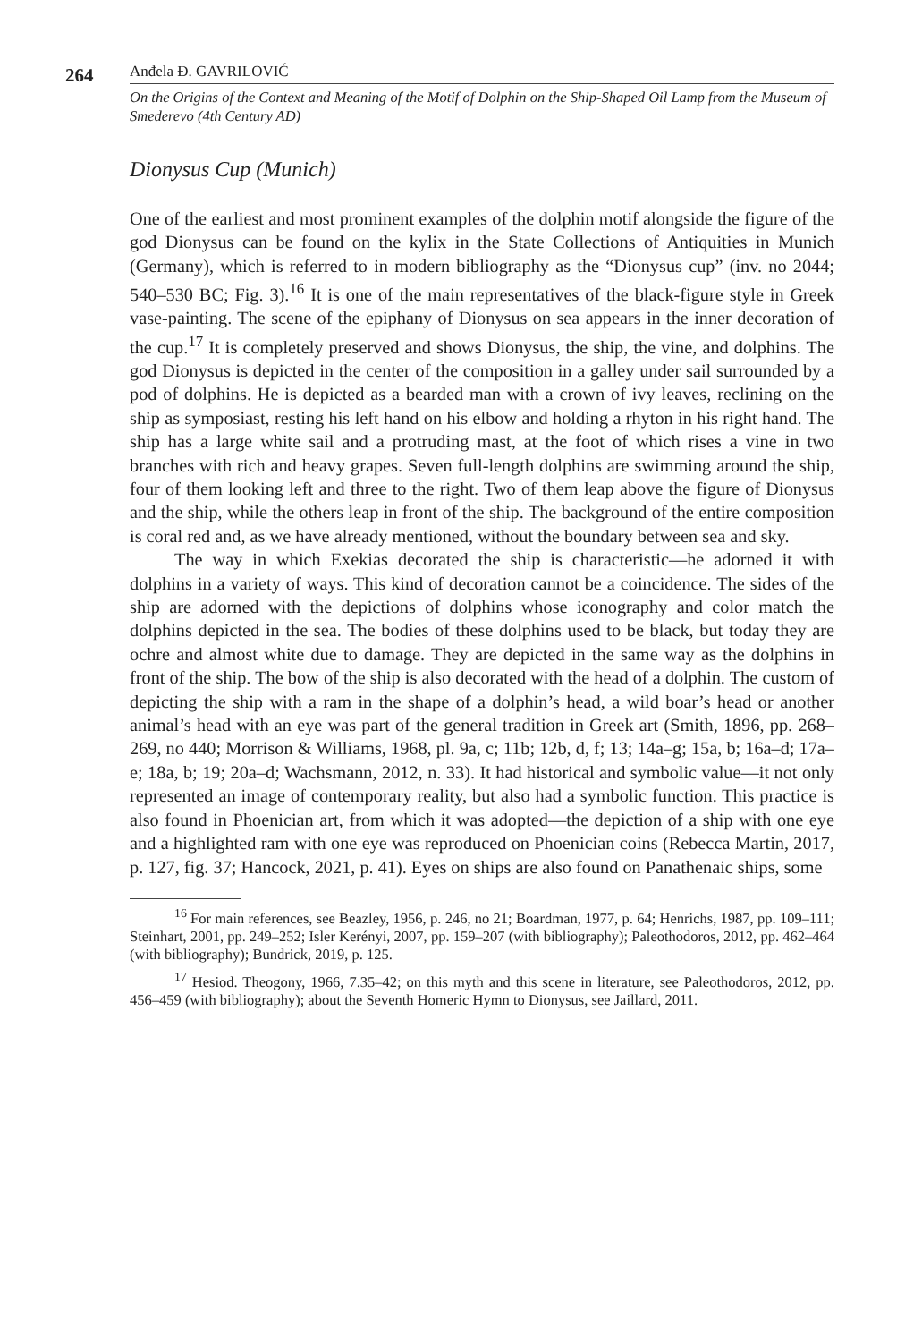264
Anđela Đ. GAVRILOVIĆ
On the Origins of the Context and Meaning of the Motif of Dolphin on the Ship-Shaped Oil Lamp from the Museum of Smederevo (4th Century AD)
Dionysus Cup (Munich)
One of the earliest and most prominent examples of the dolphin motif alongside the figure of the god Dionysus can be found on the kylix in the State Collections of Antiquities in Munich (Germany), which is referred to in modern bibliography as the “Dionysus cup” (inv. no 2044; 540–530 BC; Fig. 3).<sup>16</sup> It is one of the main representatives of the black-figure style in Greek vase-painting. The scene of the epiphany of Dionysus on sea appears in the inner decoration of the cup.<sup>17</sup> It is completely preserved and shows Dionysus, the ship, the vine, and dolphins. The god Dionysus is depicted in the center of the composition in a galley under sail surrounded by a pod of dolphins. He is depicted as a bearded man with a crown of ivy leaves, reclining on the ship as symposiast, resting his left hand on his elbow and holding a rhyton in his right hand. The ship has a large white sail and a protruding mast, at the foot of which rises a vine in two branches with rich and heavy grapes. Seven full-length dolphins are swimming around the ship, four of them looking left and three to the right. Two of them leap above the figure of Dionysus and the ship, while the others leap in front of the ship. The background of the entire composition is coral red and, as we have already mentioned, without the boundary between sea and sky.
The way in which Exekias decorated the ship is characteristic—he adorned it with dolphins in a variety of ways. This kind of decoration cannot be a coincidence. The sides of the ship are adorned with the depictions of dolphins whose iconography and color match the dolphins depicted in the sea. The bodies of these dolphins used to be black, but today they are ochre and almost white due to damage. They are depicted in the same way as the dolphins in front of the ship. The bow of the ship is also decorated with the head of a dolphin. The custom of depicting the ship with a ram in the shape of a dolphin’s head, a wild boar’s head or another animal’s head with an eye was part of the general tradition in Greek art (Smith, 1896, pp. 268–269, no 440; Morrison & Williams, 1968, pl. 9a, c; 11b; 12b, d, f; 13; 14a–g; 15a, b; 16a–d; 17a–e; 18a, b; 19; 20a–d; Wachsmann, 2012, n. 33). It had historical and symbolic value—it not only represented an image of contemporary reality, but also had a symbolic function. This practice is also found in Phoenician art, from which it was adopted—the depiction of a ship with one eye and a highlighted ram with one eye was reproduced on Phoenician coins (Rebecca Martin, 2017, p. 127, fig. 37; Hancock, 2021, p. 41). Eyes on ships are also found on Panathenaic ships, some
<sup>16</sup> For main references, see Beazley, 1956, p. 246, no 21; Boardman, 1977, p. 64; Henrichs, 1987, pp. 109–111; Steinhart, 2001, pp. 249–252; Isler Kerényi, 2007, pp. 159–207 (with bibliography); Paleothodoros, 2012, pp. 462–464 (with bibliography); Bundrick, 2019, p. 125.
<sup>17</sup> Hesiod. Theogony, 1966, 7.35–42; on this myth and this scene in literature, see Paleothodoros, 2012, pp. 456–459 (with bibliography); about the Seventh Homeric Hymn to Dionysus, see Jaillard, 2011.